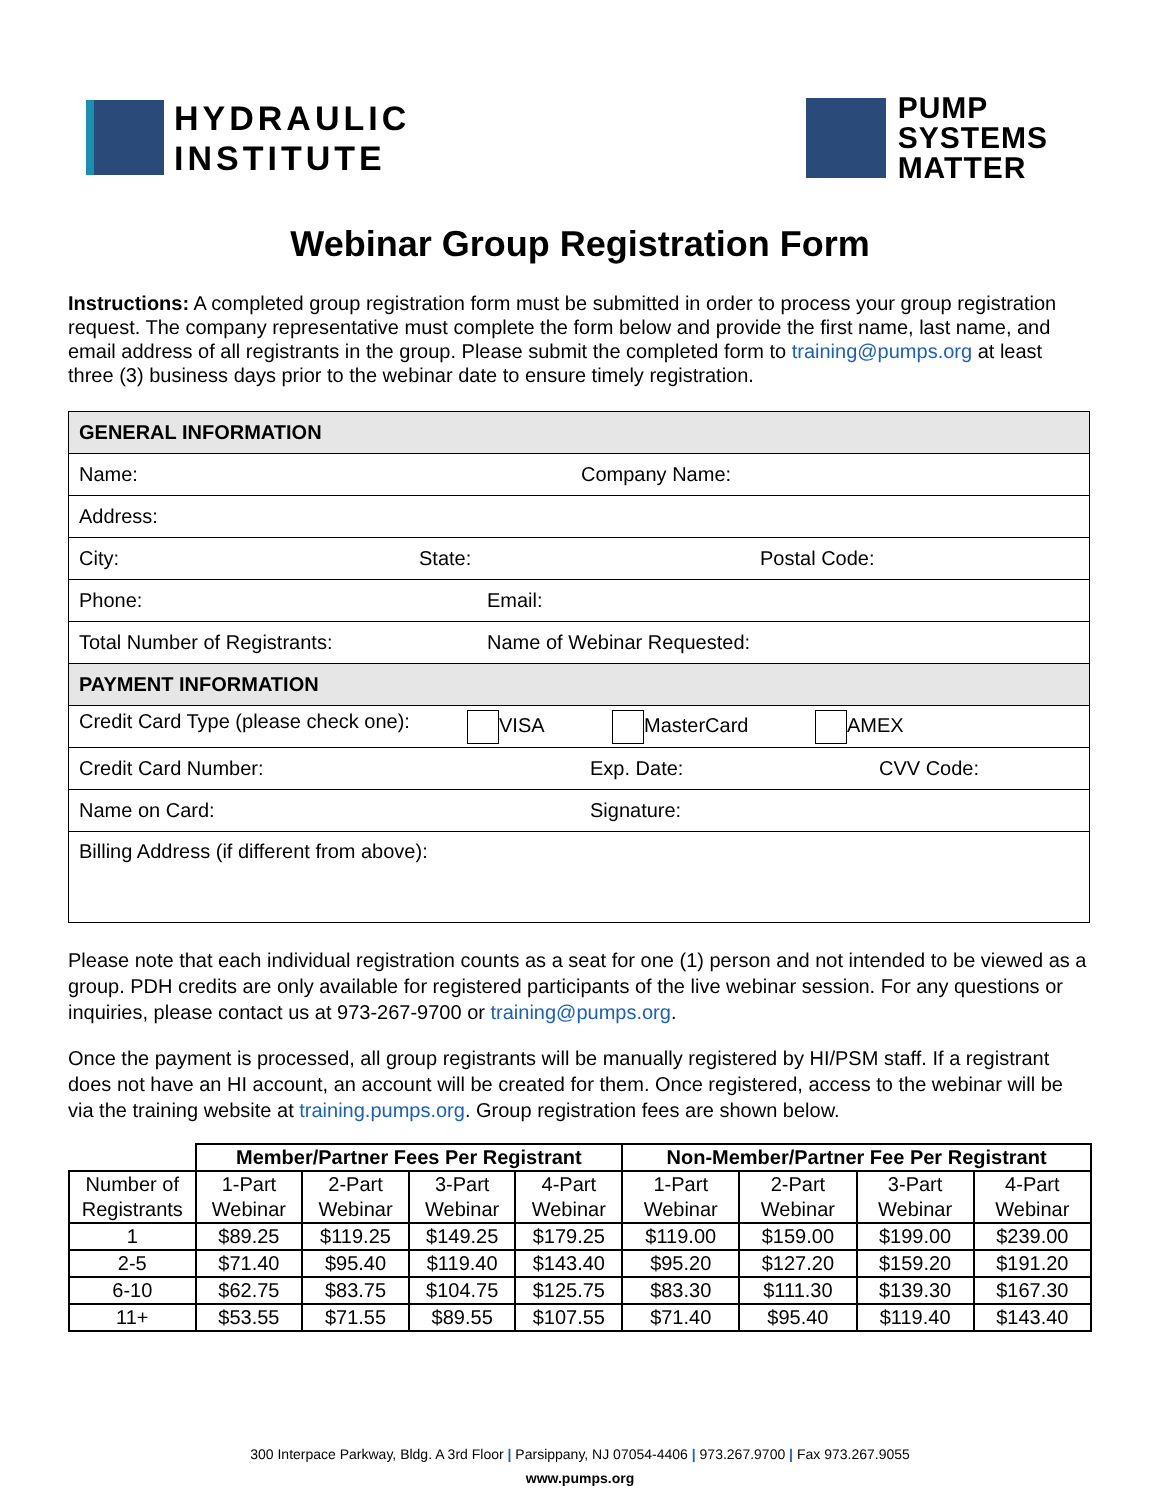HYDRAULIC
INSTITUTE
PUMP
SYSTEMS
MATTER
Webinar Group Registration Form
Instructions: A completed group registration form must be submitted in order to process your group registration request. The company representative must complete the form below and provide the first name, last name, and email address of all registrants in the group. Please submit the completed form to training@pumps.org at least three (3) business days prior to the webinar date to ensure timely registration.
| GENERAL INFORMATION |
| Name: Company Name: |
| Address: |
| City: State: Postal Code: |
| Phone: Email: |
| Total Number of Registrants: Name of Webinar Requested: |
| PAYMENT INFORMATION |
| Credit Card Type (please check one): VISA MasterCard AMEX |
| Credit Card Number: Exp. Date: CVV Code: |
| Name on Card: Signature: |
| Billing Address (if different from above): |
Please note that each individual registration counts as a seat for one (1) person and not intended to be viewed as a group. PDH credits are only available for registered participants of the live webinar session. For any questions or inquiries, please contact us at 973-267-9700 or training@pumps.org.
Once the payment is processed, all group registrants will be manually registered by HI/PSM staff. If a registrant does not have an HI account, an account will be created for them. Once registered, access to the webinar will be via the training website at training.pumps.org. Group registration fees are shown below.
| | Member/Partner Fees Per Registrant | | | | Non-Member/Partner Fee Per Registrant | | | |
| --- | --- | --- | --- | --- | --- | --- | --- | --- |
| Number of Registrants | 1-Part Webinar | 2-Part Webinar | 3-Part Webinar | 4-Part Webinar | 1-Part Webinar | 2-Part Webinar | 3-Part Webinar | 4-Part Webinar |
| 1 | $89.25 | $119.25 | $149.25 | $179.25 | $119.00 | $159.00 | $199.00 | $239.00 |
| 2-5 | $71.40 | $95.40 | $119.40 | $143.40 | $95.20 | $127.20 | $159.20 | $191.20 |
| 6-10 | $62.75 | $83.75 | $104.75 | $125.75 | $83.30 | $111.30 | $139.30 | $167.30 |
| 11+ | $53.55 | $71.55 | $89.55 | $107.55 | $71.40 | $95.40 | $119.40 | $143.40 |
300 Interpace Parkway, Bldg. A 3rd Floor | Parsippany, NJ 07054-4406 | 973.267.9700 | Fax 973.267.9055
www.pumps.org